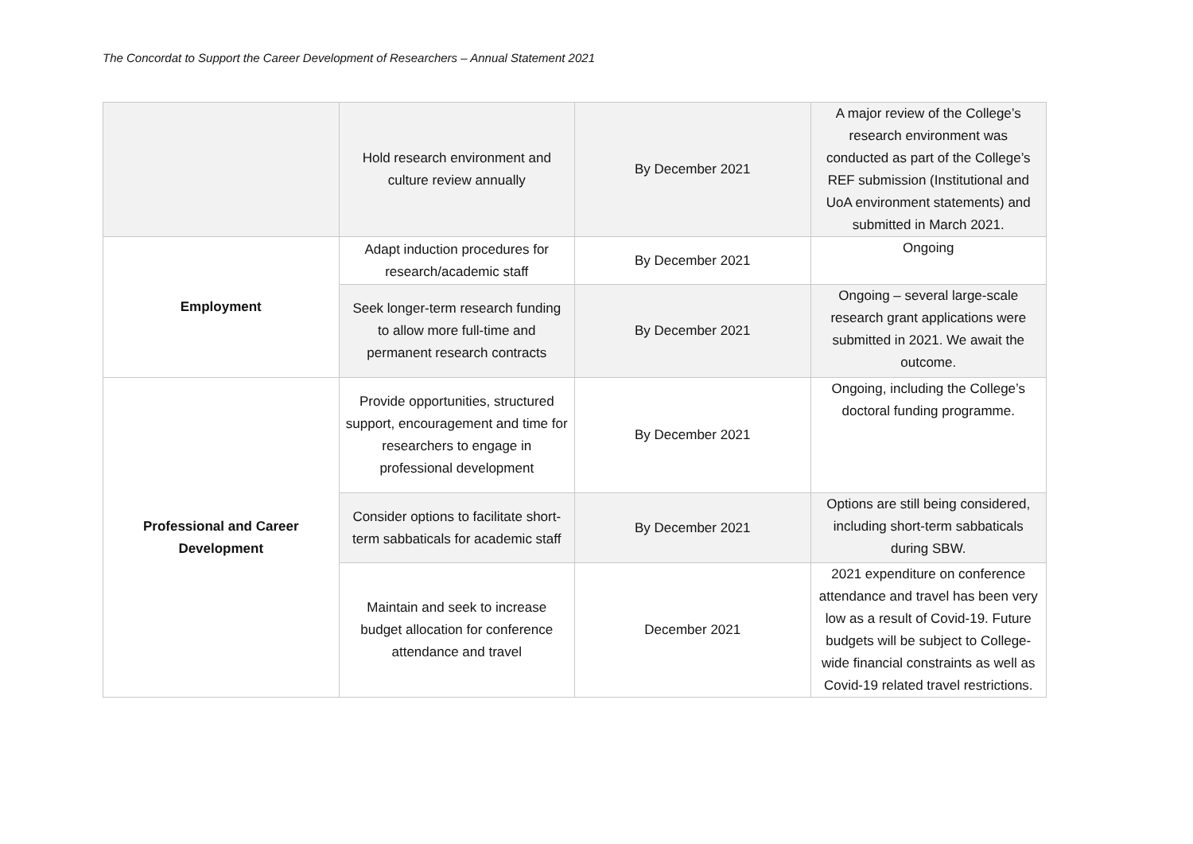The Concordat to Support the Career Development of Researchers – Annual Statement 2021
| | Hold research environment and culture review annually | By December 2021 | A major review of the College’s research environment was conducted as part of the College’s REF submission (Institutional and UoA environment statements) and submitted in March 2021. |
| Employment | Adapt induction procedures for research/academic staff | By December 2021 | Ongoing |
| | Seek longer-term research funding to allow more full-time and permanent research contracts | By December 2021 | Ongoing – several large-scale research grant applications were submitted in 2021. We await the outcome. |
| Professional and Career Development | Provide opportunities, structured support, encouragement and time for researchers to engage in professional development | By December 2021 | Ongoing, including the College’s doctoral funding programme. |
| | Consider options to facilitate short-term sabbaticals for academic staff | By December 2021 | Options are still being considered, including short-term sabbaticals during SBW. |
| | Maintain and seek to increase budget allocation for conference attendance and travel | December 2021 | 2021 expenditure on conference attendance and travel has been very low as a result of Covid-19. Future budgets will be subject to College-wide financial constraints as well as Covid-19 related travel restrictions. |